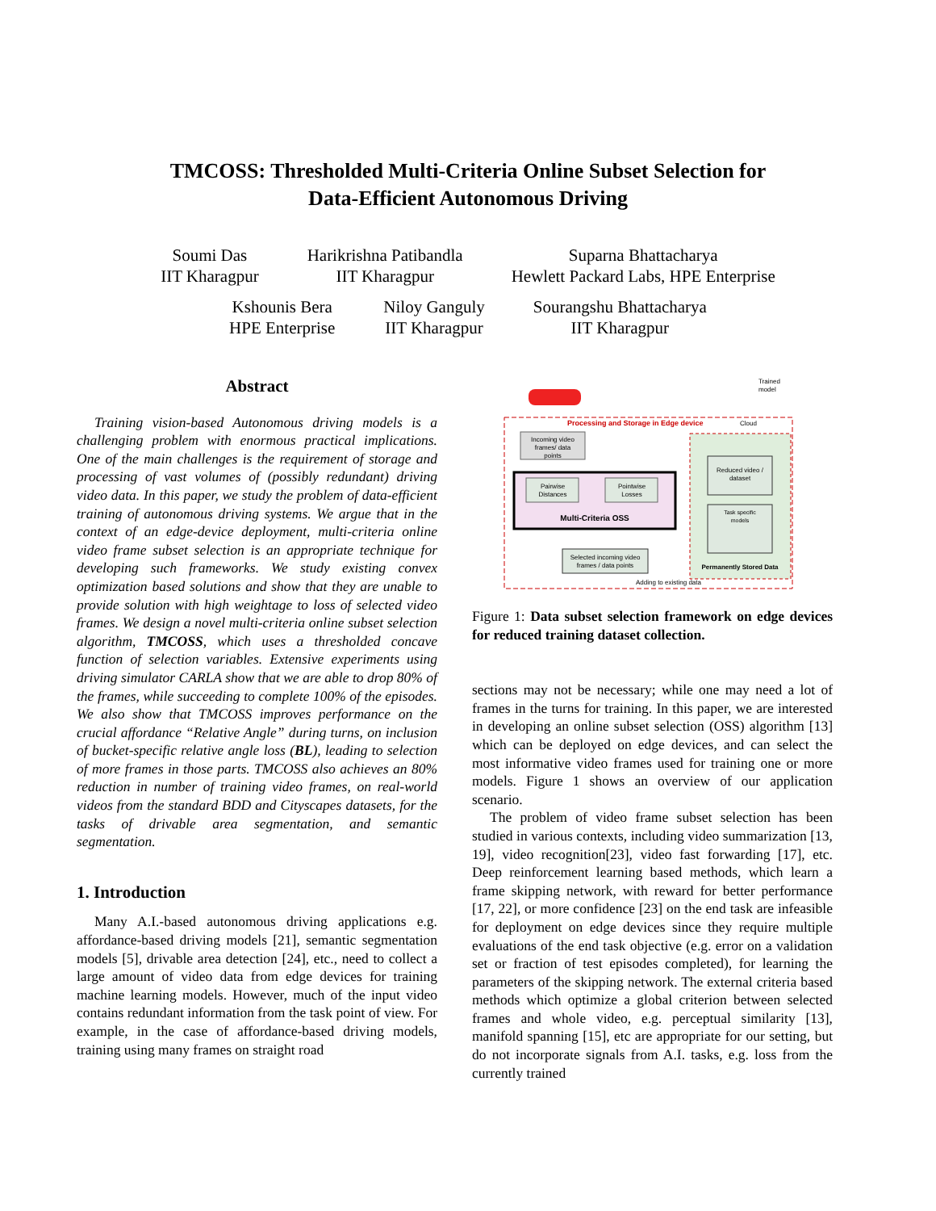TMCOSS: Thresholded Multi-Criteria Online Subset Selection for
Data-Efficient Autonomous Driving
Soumi Das
IIT Kharagpur
Harikrishna Patibandla
IIT Kharagpur
Suparna Bhattacharya
Hewlett Packard Labs, HPE Enterprise
Kshounis Bera
HPE Enterprise
Niloy Ganguly
IIT Kharagpur
Sourangshu Bhattacharya
IIT Kharagpur
Abstract
Training vision-based Autonomous driving models is a challenging problem with enormous practical implications. One of the main challenges is the requirement of storage and processing of vast volumes of (possibly redundant) driving video data. In this paper, we study the problem of data-efficient training of autonomous driving systems. We argue that in the context of an edge-device deployment, multi-criteria online video frame subset selection is an appropriate technique for developing such frameworks. We study existing convex optimization based solutions and show that they are unable to provide solution with high weightage to loss of selected video frames. We design a novel multi-criteria online subset selection algorithm, TMCOSS, which uses a thresholded concave function of selection variables. Extensive experiments using driving simulator CARLA show that we are able to drop 80% of the frames, while succeeding to complete 100% of the episodes. We also show that TMCOSS improves performance on the crucial affordance “Relative Angle” during turns, on inclusion of bucket-specific relative angle loss (BL), leading to selection of more frames in those parts. TMCOSS also achieves an 80% reduction in number of training video frames, on real-world videos from the standard BDD and Cityscapes datasets, for the tasks of drivable area segmentation, and semantic segmentation.
1. Introduction
Many A.I.-based autonomous driving applications e.g. affordance-based driving models [21], semantic segmentation models [5], drivable area detection [24], etc., need to collect a large amount of video data from edge devices for training machine learning models. However, much of the input video contains redundant information from the task point of view. For example, in the case of affordance-based driving models, training using many frames on straight road
Processing and Storage in Edge device
Incoming video
frames/ data
points
Pairwise
Distances
Pointwise
Losses
Multi-Criteria OSS
Reduced video /
dataset
Task specific
models
Selected incoming video
frames / data points
Permanently Stored Data
Adding to existing data
Trained
model
Cloud
Figure 1: Data subset selection framework on edge devices for reduced training dataset collection.
sections may not be necessary; while one may need a lot of frames in the turns for training. In this paper, we are interested in developing an online subset selection (OSS) algorithm [13] which can be deployed on edge devices, and can select the most informative video frames used for training one or more models. Figure 1 shows an overview of our application scenario.
The problem of video frame subset selection has been studied in various contexts, including video summarization [13, 19], video recognition[23], video fast forwarding [17], etc. Deep reinforcement learning based methods, which learn a frame skipping network, with reward for better performance [17, 22], or more confidence [23] on the end task are infeasible for deployment on edge devices since they require multiple evaluations of the end task objective (e.g. error on a validation set or fraction of test episodes completed), for learning the parameters of the skipping network. The external criteria based methods which optimize a global criterion between selected frames and whole video, e.g. perceptual similarity [13], manifold spanning [15], etc are appropriate for our setting, but do not incorporate signals from A.I. tasks, e.g. loss from the currently trained